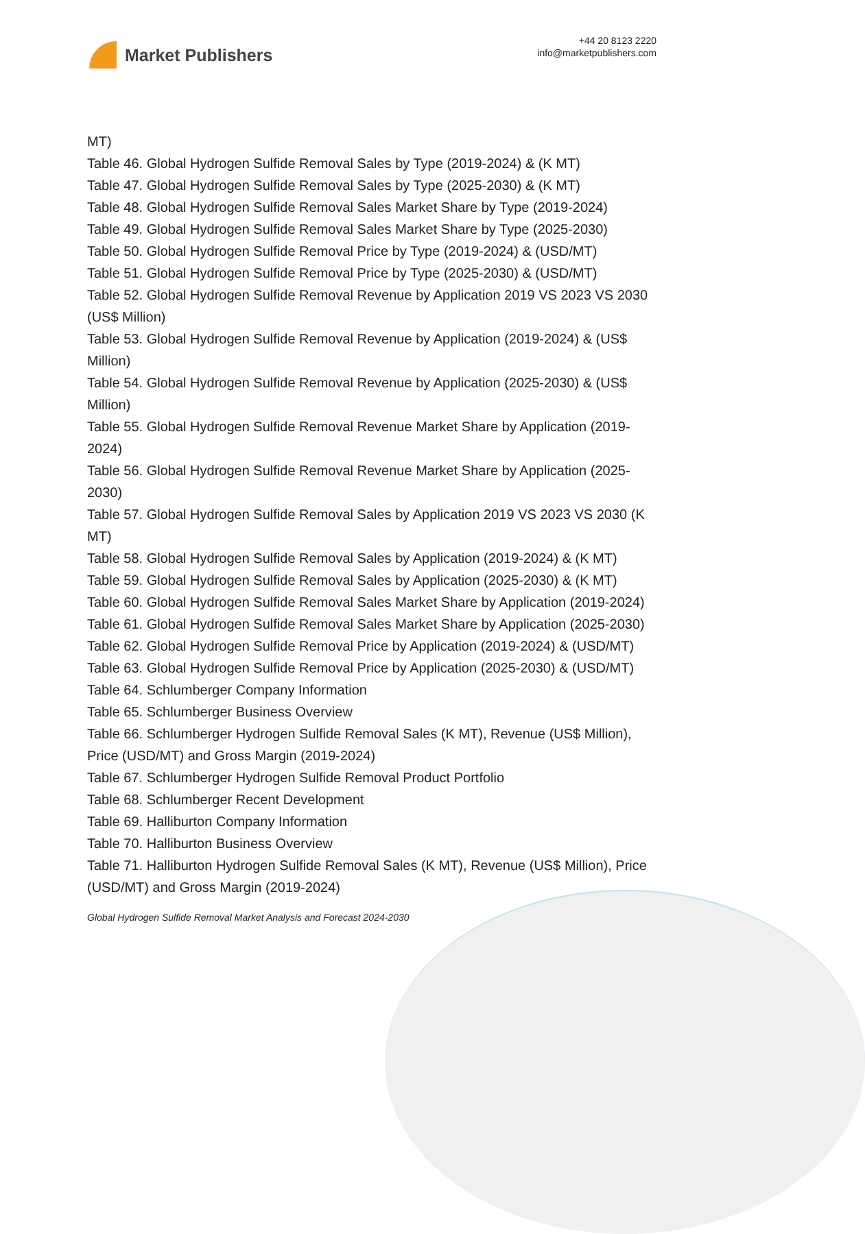Market Publishers
+44 20 8123 2220
info@marketpublishers.com
MT)
Table 46. Global Hydrogen Sulfide Removal Sales by Type (2019-2024) & (K MT)
Table 47. Global Hydrogen Sulfide Removal Sales by Type (2025-2030) & (K MT)
Table 48. Global Hydrogen Sulfide Removal Sales Market Share by Type (2019-2024)
Table 49. Global Hydrogen Sulfide Removal Sales Market Share by Type (2025-2030)
Table 50. Global Hydrogen Sulfide Removal Price by Type (2019-2024) & (USD/MT)
Table 51. Global Hydrogen Sulfide Removal Price by Type (2025-2030) & (USD/MT)
Table 52. Global Hydrogen Sulfide Removal Revenue by Application 2019 VS 2023 VS 2030 (US$ Million)
Table 53. Global Hydrogen Sulfide Removal Revenue by Application (2019-2024) & (US$ Million)
Table 54. Global Hydrogen Sulfide Removal Revenue by Application (2025-2030) & (US$ Million)
Table 55. Global Hydrogen Sulfide Removal Revenue Market Share by Application (2019-2024)
Table 56. Global Hydrogen Sulfide Removal Revenue Market Share by Application (2025-2030)
Table 57. Global Hydrogen Sulfide Removal Sales by Application 2019 VS 2023 VS 2030 (K MT)
Table 58. Global Hydrogen Sulfide Removal Sales by Application (2019-2024) & (K MT)
Table 59. Global Hydrogen Sulfide Removal Sales by Application (2025-2030) & (K MT)
Table 60. Global Hydrogen Sulfide Removal Sales Market Share by Application (2019-2024)
Table 61. Global Hydrogen Sulfide Removal Sales Market Share by Application (2025-2030)
Table 62. Global Hydrogen Sulfide Removal Price by Application (2019-2024) & (USD/MT)
Table 63. Global Hydrogen Sulfide Removal Price by Application (2025-2030) & (USD/MT)
Table 64. Schlumberger Company Information
Table 65. Schlumberger Business Overview
Table 66. Schlumberger Hydrogen Sulfide Removal Sales (K MT), Revenue (US$ Million), Price (USD/MT) and Gross Margin (2019-2024)
Table 67. Schlumberger Hydrogen Sulfide Removal Product Portfolio
Table 68. Schlumberger Recent Development
Table 69. Halliburton Company Information
Table 70. Halliburton Business Overview
Table 71. Halliburton Hydrogen Sulfide Removal Sales (K MT), Revenue (US$ Million), Price (USD/MT) and Gross Margin (2019-2024)
Global Hydrogen Sulfide Removal Market Analysis and Forecast 2024-2030